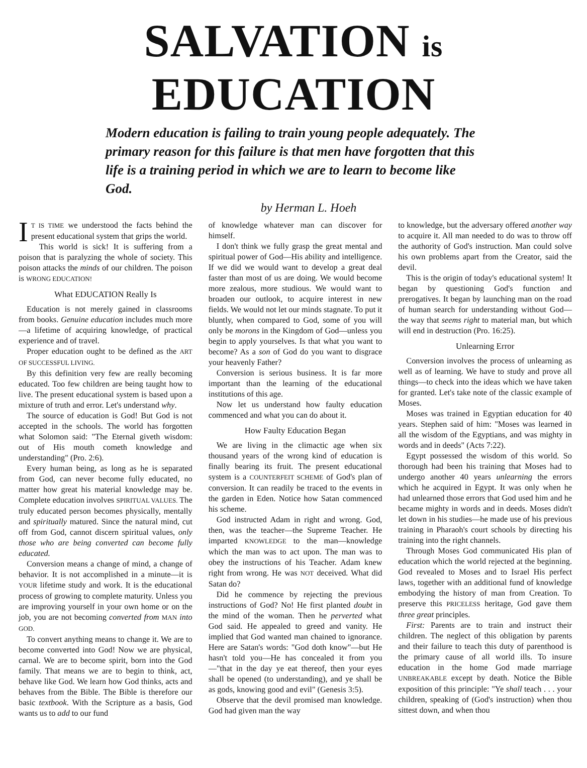SALVATION is EDUCATION
Modern education is failing to train young people adequately. The primary reason for this failure is that men have forgotten that this life is a training period in which we are to learn to become like God.
by Herman L. Hoeh
IT IS TIME we understood the facts behind the present educational system that grips the world.
This world is sick! It is suffering from a poison that is paralyzing the whole of society. This poison attacks the minds of our children. The poison is WRONG EDUCATION!
What EDUCATION Really Is
Education is not merely gained in classrooms from books. Genuine education includes much more—a lifetime of acquiring knowledge, of practical experience and of travel.
Proper education ought to be defined as the ART OF SUCCESSFUL LIVING.
By this definition very few are really becoming educated. Too few children are being taught how to live. The present educational system is based upon a mixture of truth and error. Let's understand why.
The source of education is God! But God is not accepted in the schools. The world has forgotten what Solomon said: "The Eternal giveth wisdom: out of His mouth cometh knowledge and understanding" (Pro. 2:6).
Every human being, as long as he is separated from God, can never become fully educated, no matter how great his material knowledge may be. Complete education involves SPIRITUAL VALUES. The truly educated person becomes physically, mentally and spiritually matured. Since the natural mind, cut off from God, cannot discern spiritual values, only those who are being converted can become fully educated.
Conversion means a change of mind, a change of behavior. It is not accomplished in a minute—it is YOUR lifetime study and work. It is the educational process of growing to complete maturity. Unless you are improving yourself in your own home or on the job, you are not becoming converted from MAN into GOD.
To convert anything means to change it. We are to become converted into God! Now we are physical, carnal. We are to become spirit, born into the God family. That means we are to begin to think, act, behave like God. We learn how God thinks, acts and behaves from the Bible. The Bible is therefore our basic textbook. With the Scripture as a basis, God wants us to add to our fund
of knowledge whatever man can discover for himself.
I don't think we fully grasp the great mental and spiritual power of God—His ability and intelligence. If we did we would want to develop a great deal faster than most of us are doing. We would become more zealous, more studious. We would want to broaden our outlook, to acquire interest in new fields. We would not let our minds stagnate. To put it bluntly, when compared to God, some of you will only be morons in the Kingdom of God—unless you begin to apply yourselves. Is that what you want to become? As a son of God do you want to disgrace your heavenly Father?
Conversion is serious business. It is far more important than the learning of the educational institutions of this age.
Now let us understand how faulty education commenced and what you can do about it.
How Faulty Education Began
We are living in the climactic age when six thousand years of the wrong kind of education is finally bearing its fruit. The present educational system is a COUNTERFEIT SCHEME of God's plan of conversion. It can readily be traced to the events in the garden in Eden. Notice how Satan commenced his scheme.
God instructed Adam in right and wrong. God, then, was the teacher—the Supreme Teacher. He imparted KNOWLEDGE to the man—knowledge which the man was to act upon. The man was to obey the instructions of his Teacher. Adam knew right from wrong. He was NOT deceived. What did Satan do?
Did he commence by rejecting the previous instructions of God? No! He first planted doubt in the mind of the woman. Then he perverted what God said. He appealed to greed and vanity. He implied that God wanted man chained to ignorance. Here are Satan's words: "God doth know"—but He hasn't told you—He has concealed it from you —"that in the day ye eat thereof, then your eyes shall be opened (to understanding), and ye shall be as gods, knowing good and evil" (Genesis 3:5).
Observe that the devil promised man knowledge. God had given man the way
to knowledge, but the adversary offered another way to acquire it. All man needed to do was to throw off the authority of God's instruction. Man could solve his own problems apart from the Creator, said the devil.
This is the origin of today's educational system! It began by questioning God's function and prerogatives. It began by launching man on the road of human search for understanding without God—the way that seems right to material man, but which will end in destruction (Pro. 16:25).
Unlearning Error
Conversion involves the process of unlearning as well as of learning. We have to study and prove all things—to check into the ideas which we have taken for granted. Let's take note of the classic example of Moses.
Moses was trained in Egyptian education for 40 years. Stephen said of him: "Moses was learned in all the wisdom of the Egyptians, and was mighty in words and in deeds" (Acts 7:22).
Egypt possessed the wisdom of this world. So thorough had been his training that Moses had to undergo another 40 years unlearning the errors which he acquired in Egypt. It was only when he had unlearned those errors that God used him and he became mighty in words and in deeds. Moses didn't let down in his studies—he made use of his previous training in Pharaoh's court schools by directing his training into the right channels.
Through Moses God communicated His plan of education which the world rejected at the beginning. God revealed to Moses and to Israel His perfect laws, together with an additional fund of knowledge embodying the history of man from Creation. To preserve this PRICELESS heritage, God gave them three great principles.
First: Parents are to train and instruct their children. The neglect of this obligation by parents and their failure to teach this duty of parenthood is the primary cause of all world ills. To insure education in the home God made marriage UNBREAKABLE except by death. Notice the Bible exposition of this principle: "Ye shall teach . . . your children, speaking of (God's instruction) when thou sittest down, and when thou